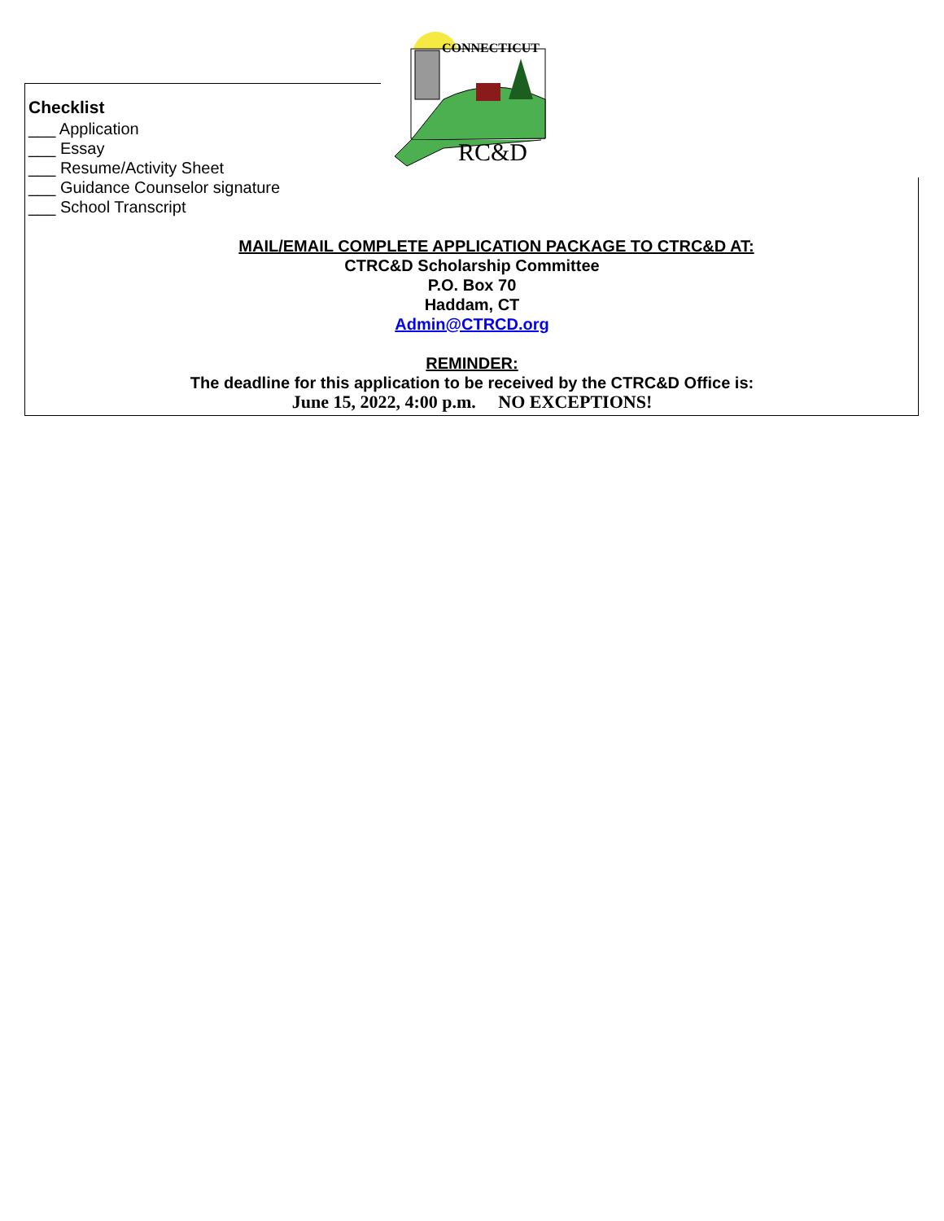CONNECTICUT
RC&D
Checklist
___ Application
___ Essay
___ Resume/Activity Sheet
___ Guidance Counselor signature
___ School Transcript
MAIL/EMAIL COMPLETE APPLICATION PACKAGE TO CTRC&D AT:
CTRC&D Scholarship Committee
P.O. Box 70
Haddam, CT
Admin@CTRCD.org
REMINDER:
The deadline for this application to be received by the CTRC&D Office is:
June 15, 2022, 4:00 p.m. NO EXCEPTIONS!